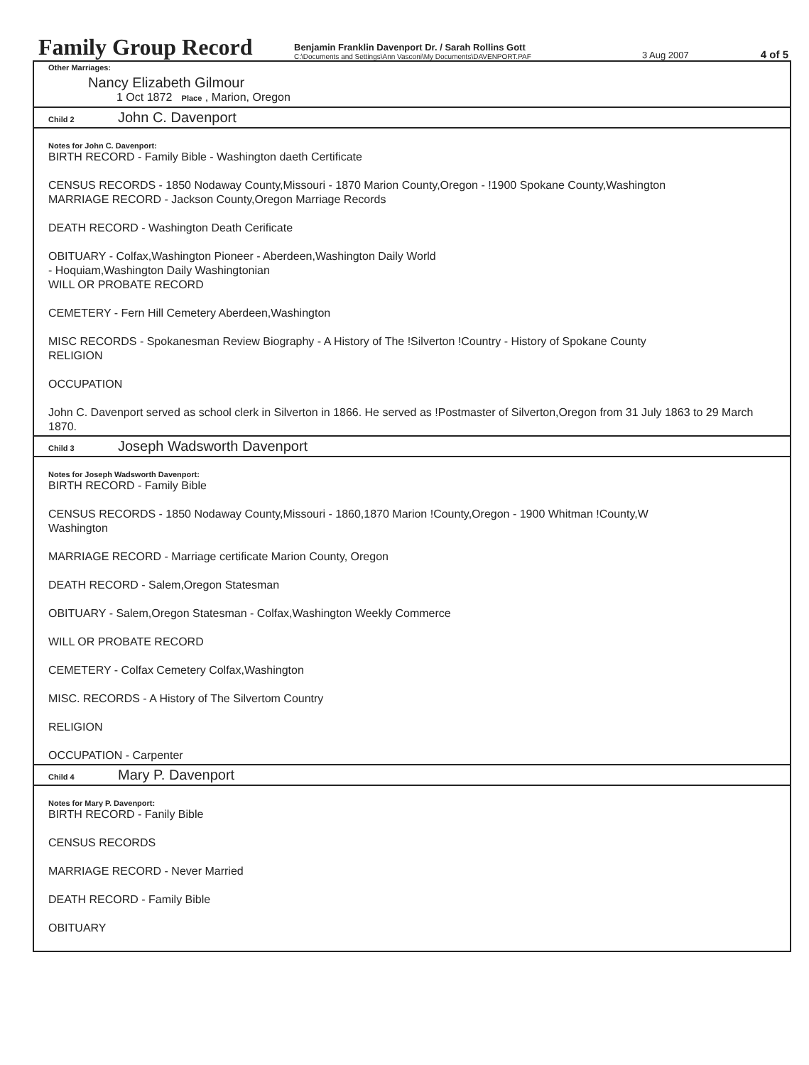Family Group Record
Benjamin Franklin Davenport Dr. / Sarah Rollins Gott
C:\Documents and Settings\Ann Vasconi\My Documents\DAVENPORT.PAF
3 Aug 2007
4 of 5
Other Marriages:
Nancy Elizabeth Gilmour
1 Oct 1872 Place , Marion, Oregon
Child 2 John C. Davenport
Notes for John C. Davenport:
BIRTH RECORD - Family Bible - Washington daeth Certificate
CENSUS RECORDS - 1850 Nodaway County,Missouri - 1870 Marion County,Oregon - !1900 Spokane County,Washington
MARRIAGE RECORD - Jackson County,Oregon Marriage Records
DEATH RECORD - Washington Death Cerificate
OBITUARY - Colfax,Washington Pioneer - Aberdeen,Washington Daily World
- Hoquiam,Washington Daily Washingtonian
WILL OR PROBATE RECORD
CEMETERY - Fern Hill Cemetery Aberdeen,Washington
MISC RECORDS - Spokanesman Review Biography - A History of The !Silverton !Country - History of Spokane County
RELIGION
OCCUPATION
John C. Davenport served as school clerk in Silverton in 1866. He served as !Postmaster of Silverton,Oregon from 31 July 1863 to 29 March 1870.
Child 3 Joseph Wadsworth Davenport
Notes for Joseph Wadsworth Davenport:
BIRTH RECORD - Family Bible
CENSUS RECORDS - 1850 Nodaway County,Missouri - 1860,1870 Marion !County,Oregon - 1900 Whitman !County,W
Washington
MARRIAGE RECORD - Marriage certificate Marion County, Oregon
DEATH RECORD - Salem,Oregon Statesman
OBITUARY - Salem,Oregon Statesman - Colfax,Washington Weekly Commerce
WILL OR PROBATE RECORD
CEMETERY - Colfax Cemetery Colfax,Washington
MISC. RECORDS - A History of The Silvertom Country
RELIGION
OCCUPATION - Carpenter
Child 4 Mary P. Davenport
Notes for Mary P. Davenport:
BIRTH RECORD - Fanily Bible
CENSUS RECORDS
MARRIAGE RECORD - Never Married
DEATH RECORD - Family Bible
OBITUARY